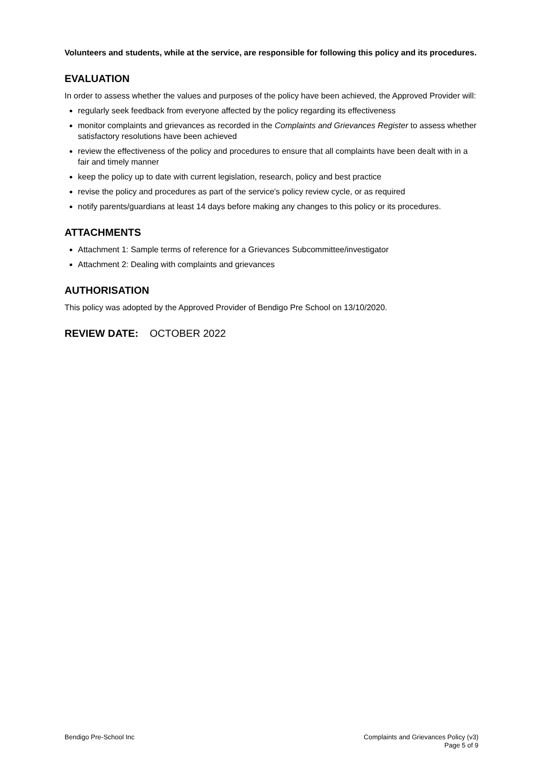Volunteers and students, while at the service, are responsible for following this policy and its procedures.
EVALUATION
In order to assess whether the values and purposes of the policy have been achieved, the Approved Provider will:
regularly seek feedback from everyone affected by the policy regarding its effectiveness
monitor complaints and grievances as recorded in the Complaints and Grievances Register to assess whether satisfactory resolutions have been achieved
review the effectiveness of the policy and procedures to ensure that all complaints have been dealt with in a fair and timely manner
keep the policy up to date with current legislation, research, policy and best practice
revise the policy and procedures as part of the service's policy review cycle, or as required
notify parents/guardians at least 14 days before making any changes to this policy or its procedures.
ATTACHMENTS
Attachment 1: Sample terms of reference for a Grievances Subcommittee/investigator
Attachment 2: Dealing with complaints and grievances
AUTHORISATION
This policy was adopted by the Approved Provider of Bendigo Pre School on 13/10/2020.
REVIEW DATE: OCTOBER 2022
Bendigo Pre-School Inc Complaints and Grievances Policy (v3)
Page 5 of 9